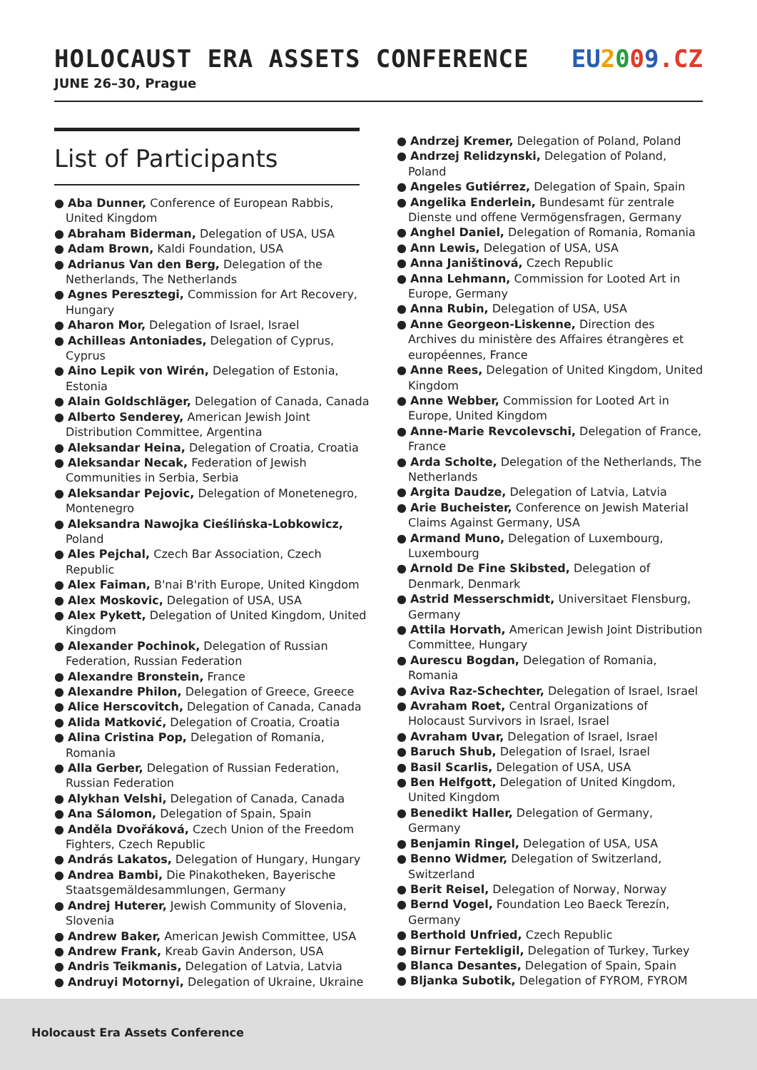HOLOCAUST ERA ASSETS CONFERENCE
EU 2009.CZ
JUNE 26–30, Prague
List of Participants
● Aba Dunner, Conference of European Rabbis, United Kingdom
● Abraham Biderman, Delegation of USA, USA
● Adam Brown, Kaldi Foundation, USA
● Adrianus Van den Berg, Delegation of the Netherlands, The Netherlands
● Agnes Peresztegi, Commission for Art Recovery, Hungary
● Aharon Mor, Delegation of Israel, Israel
● Achilleas Antoniades, Delegation of Cyprus, Cyprus
● Aino Lepik von Wirén, Delegation of Estonia, Estonia
● Alain Goldschläger, Delegation of Canada, Canada
● Alberto Senderey, American Jewish Joint Distribution Committee, Argentina
● Aleksandar Heina, Delegation of Croatia, Croatia
● Aleksandar Necak, Federation of Jewish Communities in Serbia, Serbia
● Aleksandar Pejovic, Delegation of Monetenegro, Montenegro
● Aleksandra Nawojka Cieślińska-Lobkowicz, Poland
● Ales Pejchal, Czech Bar Association, Czech Republic
● Alex Faiman, B'nai B'rith Europe, United Kingdom
● Alex Moskovic, Delegation of USA, USA
● Alex Pykett, Delegation of United Kingdom, United Kingdom
● Alexander Pochinok, Delegation of Russian Federation, Russian Federation
● Alexandre Bronstein, France
● Alexandre Philon, Delegation of Greece, Greece
● Alice Herscovitch, Delegation of Canada, Canada
● Alida Matković, Delegation of Croatia, Croatia
● Alina Cristina Pop, Delegation of Romania, Romania
● Alla Gerber, Delegation of Russian Federation, Russian Federation
● Alykhan Velshi, Delegation of Canada, Canada
● Ana Sálomon, Delegation of Spain, Spain
● Anděla Dvořáková, Czech Union of the Freedom Fighters, Czech Republic
● András Lakatos, Delegation of Hungary, Hungary
● Andrea Bambi, Die Pinakotheken, Bayerische Staatsgemäldesammlungen, Germany
● Andrej Huterer, Jewish Community of Slovenia, Slovenia
● Andrew Baker, American Jewish Committee, USA
● Andrew Frank, Kreab Gavin Anderson, USA
● Andris Teikmanis, Delegation of Latvia, Latvia
● Andruyi Motornyi, Delegation of Ukraine, Ukraine
● Andrzej Kremer, Delegation of Poland, Poland
● Andrzej Relidzynski, Delegation of Poland, Poland
● Angeles Gutiérrez, Delegation of Spain, Spain
● Angelika Enderlein, Bundesamt für zentrale Dienste und offene Vermögensfragen, Germany
● Anghel Daniel, Delegation of Romania, Romania
● Ann Lewis, Delegation of USA, USA
● Anna Janištinová, Czech Republic
● Anna Lehmann, Commission for Looted Art in Europe, Germany
● Anna Rubin, Delegation of USA, USA
● Anne Georgeon-Liskenne, Direction des Archives du ministère des Affaires étrangères et européennes, France
● Anne Rees, Delegation of United Kingdom, United Kingdom
● Anne Webber, Commission for Looted Art in Europe, United Kingdom
● Anne-Marie Revcolevschi, Delegation of France, France
● Arda Scholte, Delegation of the Netherlands, The Netherlands
● Argita Daudze, Delegation of Latvia, Latvia
● Arie Bucheister, Conference on Jewish Material Claims Against Germany, USA
● Armand Muno, Delegation of Luxembourg, Luxembourg
● Arnold De Fine Skibsted, Delegation of Denmark, Denmark
● Astrid Messerschmidt, Universitaet Flensburg, Germany
● Attila Horvath, American Jewish Joint Distribution Committee, Hungary
● Aurescu Bogdan, Delegation of Romania, Romania
● Aviva Raz-Schechter, Delegation of Israel, Israel
● Avraham Roet, Central Organizations of Holocaust Survivors in Israel, Israel
● Avraham Uvar, Delegation of Israel, Israel
● Baruch Shub, Delegation of Israel, Israel
● Basil Scarlis, Delegation of USA, USA
● Ben Helfgott, Delegation of United Kingdom, United Kingdom
● Benedikt Haller, Delegation of Germany, Germany
● Benjamin Ringel, Delegation of USA, USA
● Benno Widmer, Delegation of Switzerland, Switzerland
● Berit Reisel, Delegation of Norway, Norway
● Bernd Vogel, Foundation Leo Baeck Terezín, Germany
● Berthold Unfried, Czech Republic
● Birnur Fertekligil, Delegation of Turkey, Turkey
● Blanca Desantes, Delegation of Spain, Spain
● Bljanka Subotik, Delegation of FYROM, FYROM
Holocaust Era Assets Conference